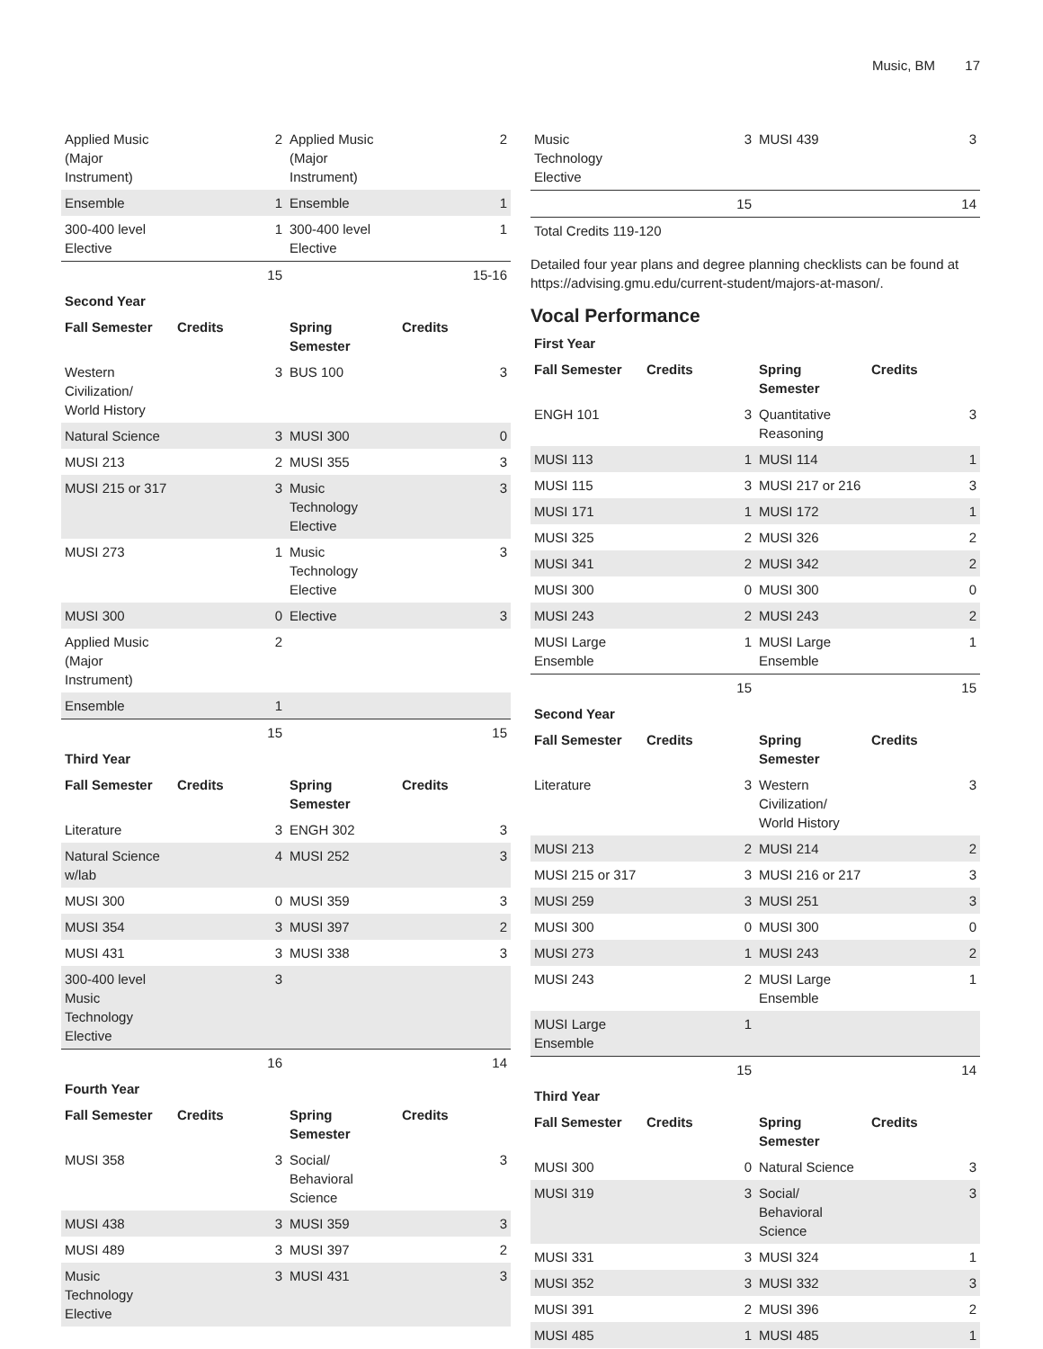Music, BM 17
| Applied Music (Major Instrument) | 2 | Applied Music (Major Instrument) | 2 |
| Ensemble | 1 | Ensemble | 1 |
| 300-400 level Elective | 1 | 300-400 level Elective | 1 |
| | 15 | | 15-16 |
| Second Year | | | |
| Fall Semester | Credits | Spring Semester | Credits |
| Western Civilization/ World History | 3 | BUS 100 | 3 |
| Natural Science | 3 | MUSI 300 | 0 |
| MUSI 213 | 2 | MUSI 355 | 3 |
| MUSI 215 or 317 | 3 | Music Technology Elective | 3 |
| MUSI 273 | 1 | Music Technology Elective | 3 |
| MUSI 300 | 0 | Elective | 3 |
| Applied Music (Major Instrument) | 2 | | |
| Ensemble | 1 | | |
| | 15 | | 15 |
| Third Year | | | |
| Fall Semester | Credits | Spring Semester | Credits |
| Literature | 3 | ENGH 302 | 3 |
| Natural Science w/lab | 4 | MUSI 252 | 3 |
| MUSI 300 | 0 | MUSI 359 | 3 |
| MUSI 354 | 3 | MUSI 397 | 2 |
| MUSI 431 | 3 | MUSI 338 | 3 |
| 300-400 level Music Technology Elective | 3 | | |
| | 16 | | 14 |
| Fourth Year | | | |
| Fall Semester | Credits | Spring Semester | Credits |
| MUSI 358 | 3 | Social/ Behavioral Science | 3 |
| MUSI 438 | 3 | MUSI 359 | 3 |
| MUSI 489 | 3 | MUSI 397 | 2 |
| Music Technology Elective | 3 | MUSI 431 | 3 |
| Music Technology Elective | 3 | MUSI 439 | 3 |
| | 15 | | 14 |
| Total Credits 119-120 | | | |
Detailed four year plans and degree planning checklists can be found at https://advising.gmu.edu/current-student/majors-at-mason/.
Vocal Performance
| First Year | | | |
| --- | --- | --- | --- |
| Fall Semester | Credits | Spring Semester | Credits |
| ENGH 101 | 3 | Quantitative Reasoning | 3 |
| MUSI 113 | 1 | MUSI 114 | 1 |
| MUSI 115 | 3 | MUSI 217 or 216 | 3 |
| MUSI 171 | 1 | MUSI 172 | 1 |
| MUSI 325 | 2 | MUSI 326 | 2 |
| MUSI 341 | 2 | MUSI 342 | 2 |
| MUSI 300 | 0 | MUSI 300 | 0 |
| MUSI 243 | 2 | MUSI 243 | 2 |
| MUSI Large Ensemble | 1 | MUSI Large Ensemble | 1 |
| | 15 | | 15 |
| Second Year | | | |
| Fall Semester | Credits | Spring Semester | Credits |
| Literature | 3 | Western Civilization/ World History | 3 |
| MUSI 213 | 2 | MUSI 214 | 2 |
| MUSI 215 or 317 | 3 | MUSI 216 or 217 | 3 |
| MUSI 259 | 3 | MUSI 251 | 3 |
| MUSI 300 | 0 | MUSI 300 | 0 |
| MUSI 273 | 1 | MUSI 243 | 2 |
| MUSI 243 | 2 | MUSI Large Ensemble | 1 |
| MUSI Large Ensemble | 1 | | |
| | 15 | | 14 |
| Third Year | | | |
| Fall Semester | Credits | Spring Semester | Credits |
| MUSI 300 | 0 | Natural Science | 3 |
| MUSI 319 | 3 | Social/ Behavioral Science | 3 |
| MUSI 331 | 3 | MUSI 324 | 1 |
| MUSI 352 | 3 | MUSI 332 | 3 |
| MUSI 391 | 2 | MUSI 396 | 2 |
| MUSI 485 | 1 | MUSI 485 | 1 |